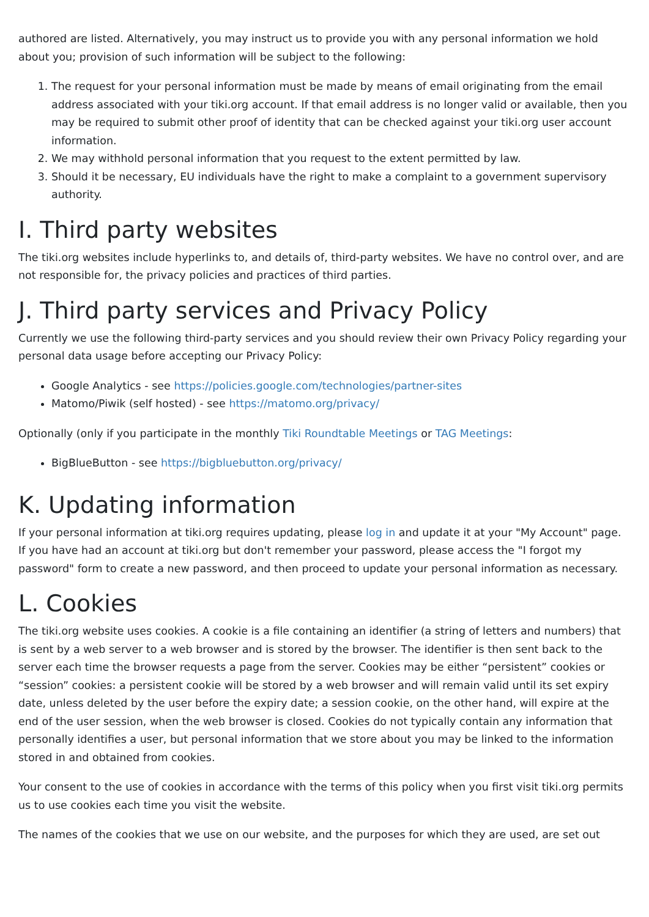authored are listed. Alternatively, you may instruct us to provide you with any personal information we hold about you; provision of such information will be subject to the following:
1. The request for your personal information must be made by means of email originating from the email address associated with your tiki.org account. If that email address is no longer valid or available, then you may be required to submit other proof of identity that can be checked against your tiki.org user account information.
2. We may withhold personal information that you request to the extent permitted by law.
3. Should it be necessary, EU individuals have the right to make a complaint to a government supervisory authority.
I. Third party websites
The tiki.org websites include hyperlinks to, and details of, third-party websites. We have no control over, and are not responsible for, the privacy policies and practices of third parties.
J. Third party services and Privacy Policy
Currently we use the following third-party services and you should review their own Privacy Policy regarding your personal data usage before accepting our Privacy Policy:
Google Analytics - see https://policies.google.com/technologies/partner-sites
Matomo/Piwik (self hosted) - see https://matomo.org/privacy/
Optionally (only if you participate in the monthly Tiki Roundtable Meetings or TAG Meetings:
BigBlueButton - see https://bigbluebutton.org/privacy/
K. Updating information
If your personal information at tiki.org requires updating, please log in and update it at your "My Account" page. If you have had an account at tiki.org but don't remember your password, please access the "I forgot my password" form to create a new password, and then proceed to update your personal information as necessary.
L. Cookies
The tiki.org website uses cookies. A cookie is a file containing an identifier (a string of letters and numbers) that is sent by a web server to a web browser and is stored by the browser. The identifier is then sent back to the server each time the browser requests a page from the server. Cookies may be either “persistent” cookies or “session” cookies: a persistent cookie will be stored by a web browser and will remain valid until its set expiry date, unless deleted by the user before the expiry date; a session cookie, on the other hand, will expire at the end of the user session, when the web browser is closed. Cookies do not typically contain any information that personally identifies a user, but personal information that we store about you may be linked to the information stored in and obtained from cookies.
Your consent to the use of cookies in accordance with the terms of this policy when you first visit tiki.org permits us to use cookies each time you visit the website.
The names of the cookies that we use on our website, and the purposes for which they are used, are set out